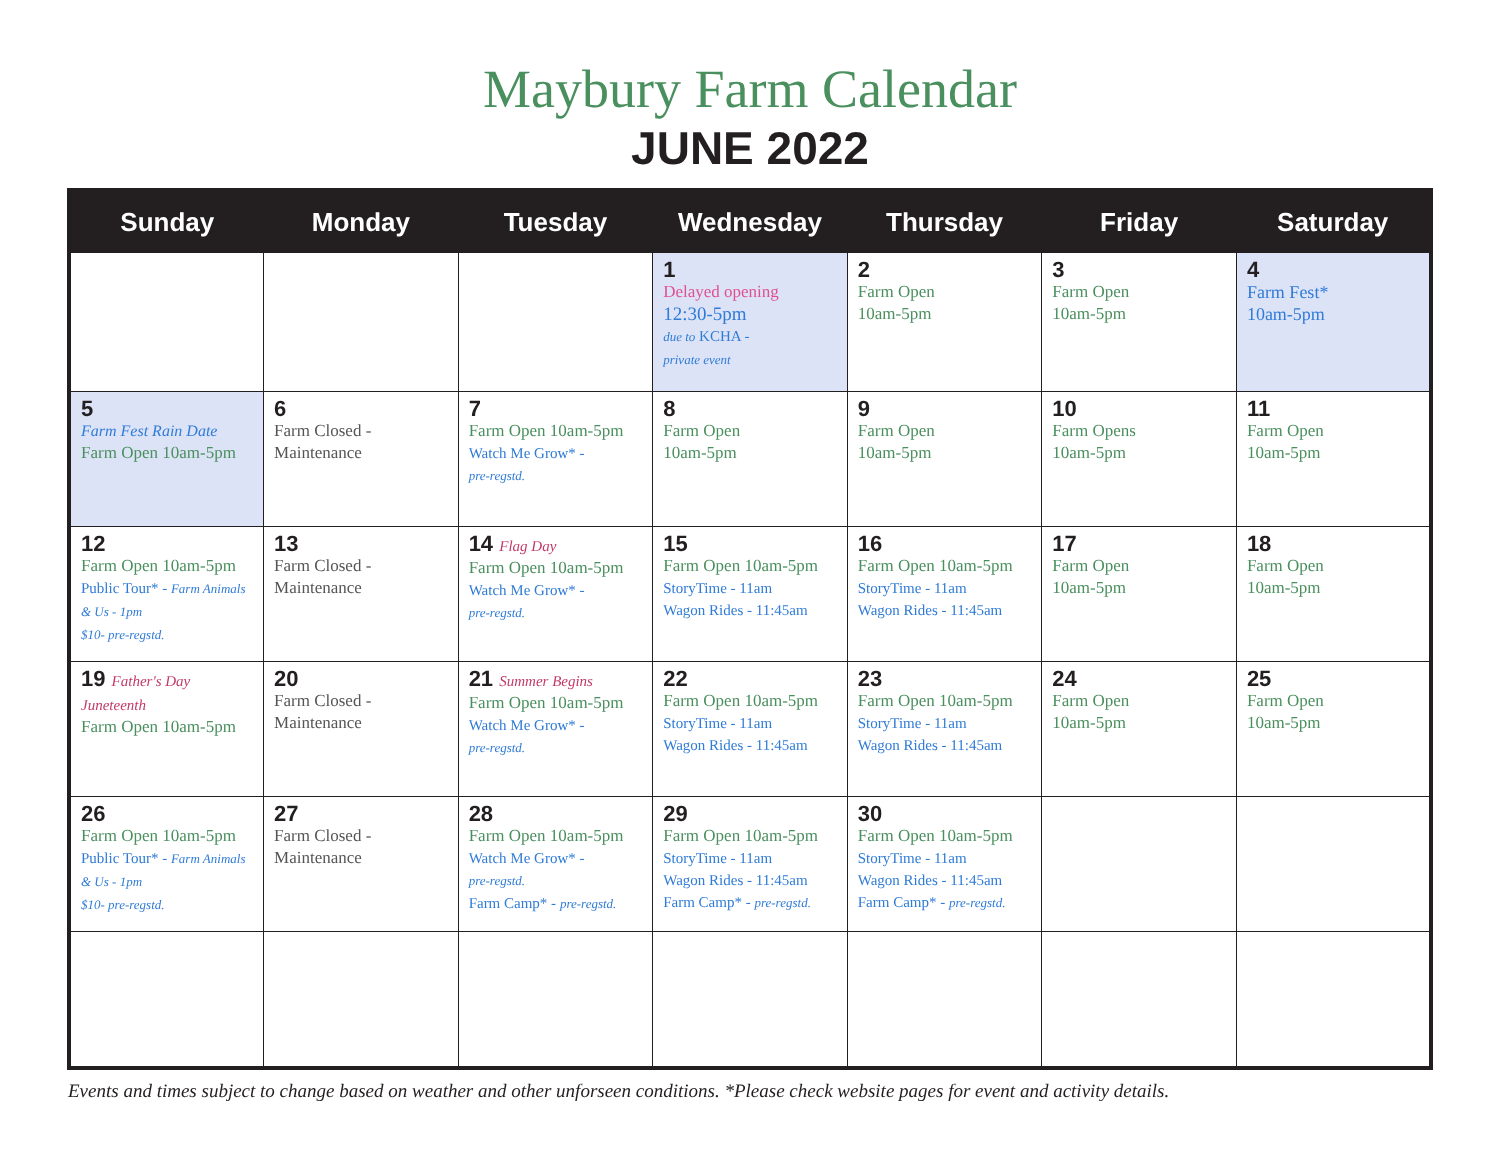Maybury Farm Calendar
JUNE 2022
| Sunday | Monday | Tuesday | Wednesday | Thursday | Friday | Saturday |
| --- | --- | --- | --- | --- | --- | --- |
| | | | 1 Delayed opening 12:30-5pm due to KCHA - private event | 2 Farm Open 10am-5pm | 3 Farm Open 10am-5pm | 4 Farm Fest* 10am-5pm |
| 5 Farm Fest Rain Date Farm Open 10am-5pm | 6 Farm Closed - Maintenance | 7 Farm Open 10am-5pm Watch Me Grow* - pre-regstd. | 8 Farm Open 10am-5pm | 9 Farm Open 10am-5pm | 10 Farm Opens 10am-5pm | 11 Farm Open 10am-5pm |
| 12 Farm Open 10am-5pm Public Tour* - Farm Animals & Us - 1pm $10- pre-regstd. | 13 Farm Closed - Maintenance | 14 Flag Day Farm Open 10am-5pm Watch Me Grow* - pre-regstd. | 15 Farm Open 10am-5pm StoryTime - 11am Wagon Rides - 11:45am | 16 Farm Open 10am-5pm StoryTime - 11am Wagon Rides - 11:45am | 17 Farm Open 10am-5pm | 18 Farm Open 10am-5pm |
| 19 Father's Day Juneteenth Farm Open 10am-5pm | 20 Farm Closed - Maintenance | 21 Summer Begins Farm Open 10am-5pm Watch Me Grow* - pre-regstd. | 22 Farm Open 10am-5pm StoryTime - 11am Wagon Rides - 11:45am | 23 Farm Open 10am-5pm StoryTime - 11am Wagon Rides - 11:45am | 24 Farm Open 10am-5pm | 25 Farm Open 10am-5pm |
| 26 Farm Open 10am-5pm Public Tour* - Farm Animals & Us - 1pm $10- pre-regstd. | 27 Farm Closed - Maintenance | 28 Farm Open 10am-5pm Watch Me Grow* - pre-regstd. Farm Camp* - pre-regstd. | 29 Farm Open 10am-5pm StoryTime - 11am Wagon Rides - 11:45am Farm Camp* - pre-regstd. | 30 Farm Open 10am-5pm StoryTime - 11am Wagon Rides - 11:45am Farm Camp* - pre-regstd. | | |
Events and times subject to change based on weather and other unforseen conditions. *Please check website pages for event and activity details.